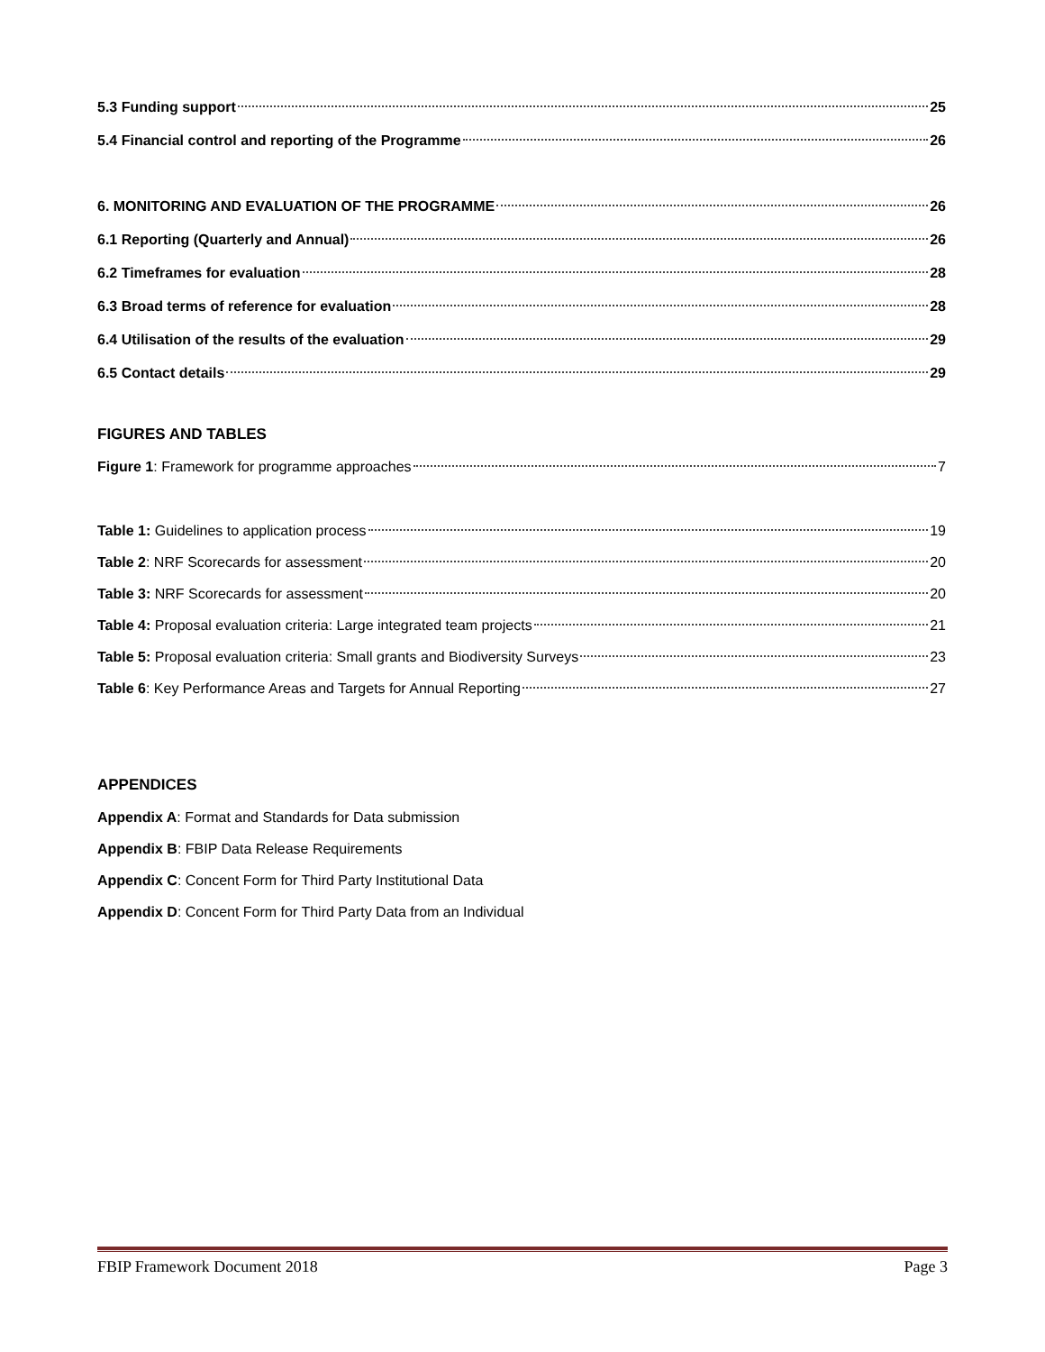5.3 Funding support 25
5.4 Financial control and reporting of the Programme 26
6. MONITORING AND EVALUATION OF THE PROGRAMME 26
6.1 Reporting (Quarterly and Annual) 26
6.2 Timeframes for evaluation 28
6.3 Broad terms of reference for evaluation 28
6.4 Utilisation of the results of the evaluation 29
6.5 Contact details 29
FIGURES AND TABLES
Figure 1: Framework for programme approaches 7
Table 1: Guidelines to application process 19
Table 2: NRF Scorecards for assessment 20
Table 3: NRF Scorecards for assessment 20
Table 4: Proposal evaluation criteria: Large integrated team projects 21
Table 5: Proposal evaluation criteria: Small grants and Biodiversity Surveys 23
Table 6: Key Performance Areas and Targets for Annual Reporting 27
APPENDICES
Appendix A: Format and Standards for Data submission
Appendix B: FBIP Data Release Requirements
Appendix C: Concent Form for Third Party Institutional Data
Appendix D: Concent Form for Third Party Data from an Individual
FBIP Framework Document 2018 Page 3